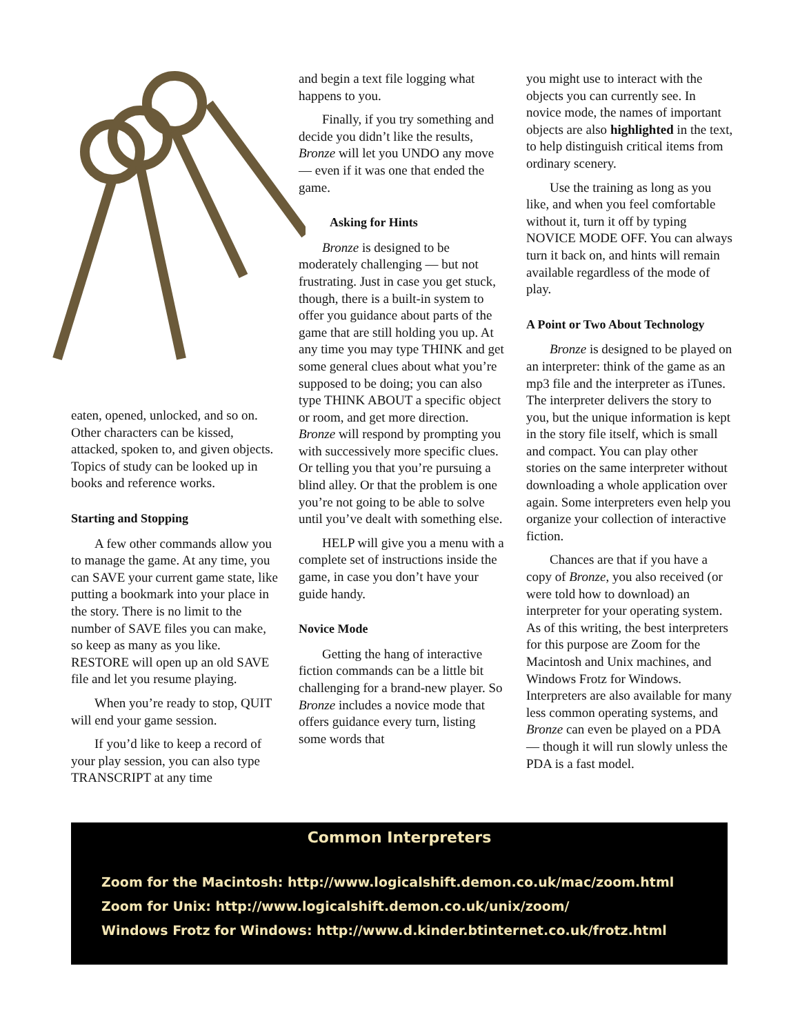eaten, opened, unlocked, and so on. Other characters can be kissed, attacked, spoken to, and given objects. Topics of study can be looked up in books and reference works.
Starting and Stopping
A few other commands allow you to manage the game. At any time, you can SAVE your current game state, like putting a bookmark into your place in the story. There is no limit to the number of SAVE files you can make, so keep as many as you like. RESTORE will open up an old SAVE file and let you resume playing.
When you’re ready to stop, QUIT will end your game session.
If you’d like to keep a record of your play session, you can also type TRANSCRIPT at any time
and begin a text file logging what happens to you.
Finally, if you try something and decide you didn’t like the results, Bronze will let you UNDO any move — even if it was one that ended the game.
Asking for Hints
Bronze is designed to be moderately challenging — but not frustrating. Just in case you get stuck, though, there is a built-in system to offer you guidance about parts of the game that are still holding you up. At any time you may type THINK and get some general clues about what you’re supposed to be doing; you can also type THINK ABOUT a specific object or room, and get more direction. Bronze will respond by prompting you with successively more specific clues. Or telling you that you’re pursuing a blind alley. Or that the problem is one you’re not going to be able to solve until you’ve dealt with something else.
HELP will give you a menu with a complete set of instructions inside the game, in case you don’t have your guide handy.
Novice Mode
Getting the hang of interactive fiction commands can be a little bit challenging for a brand-new player. So Bronze includes a novice mode that offers guidance every turn, listing some words that
you might use to interact with the objects you can currently see. In novice mode, the names of important objects are also highlighted in the text, to help distinguish critical items from ordinary scenery.
Use the training as long as you like, and when you feel comfortable without it, turn it off by typing NOVICE MODE OFF. You can always turn it back on, and hints will remain available regardless of the mode of play.
A Point or Two About Technology
Bronze is designed to be played on an interpreter: think of the game as an mp3 file and the interpreter as iTunes. The interpreter delivers the story to you, but the unique information is kept in the story file itself, which is small and compact. You can play other stories on the same interpreter without downloading a whole application over again. Some interpreters even help you organize your collection of interactive fiction.
Chances are that if you have a copy of Bronze, you also received (or were told how to download) an interpreter for your operating system. As of this writing, the best interpreters for this purpose are Zoom for the Macintosh and Unix machines, and Windows Frotz for Windows. Interpreters are also available for many less common operating systems, and Bronze can even be played on a PDA — though it will run slowly unless the PDA is a fast model.
Common Interpreters
Zoom for the Macintosh: http://www.logicalshift.demon.co.uk/mac/zoom.html
Zoom for Unix: http://www.logicalshift.demon.co.uk/unix/zoom/
Windows Frotz for Windows: http://www.d.kinder.btinternet.co.uk/frotz.html